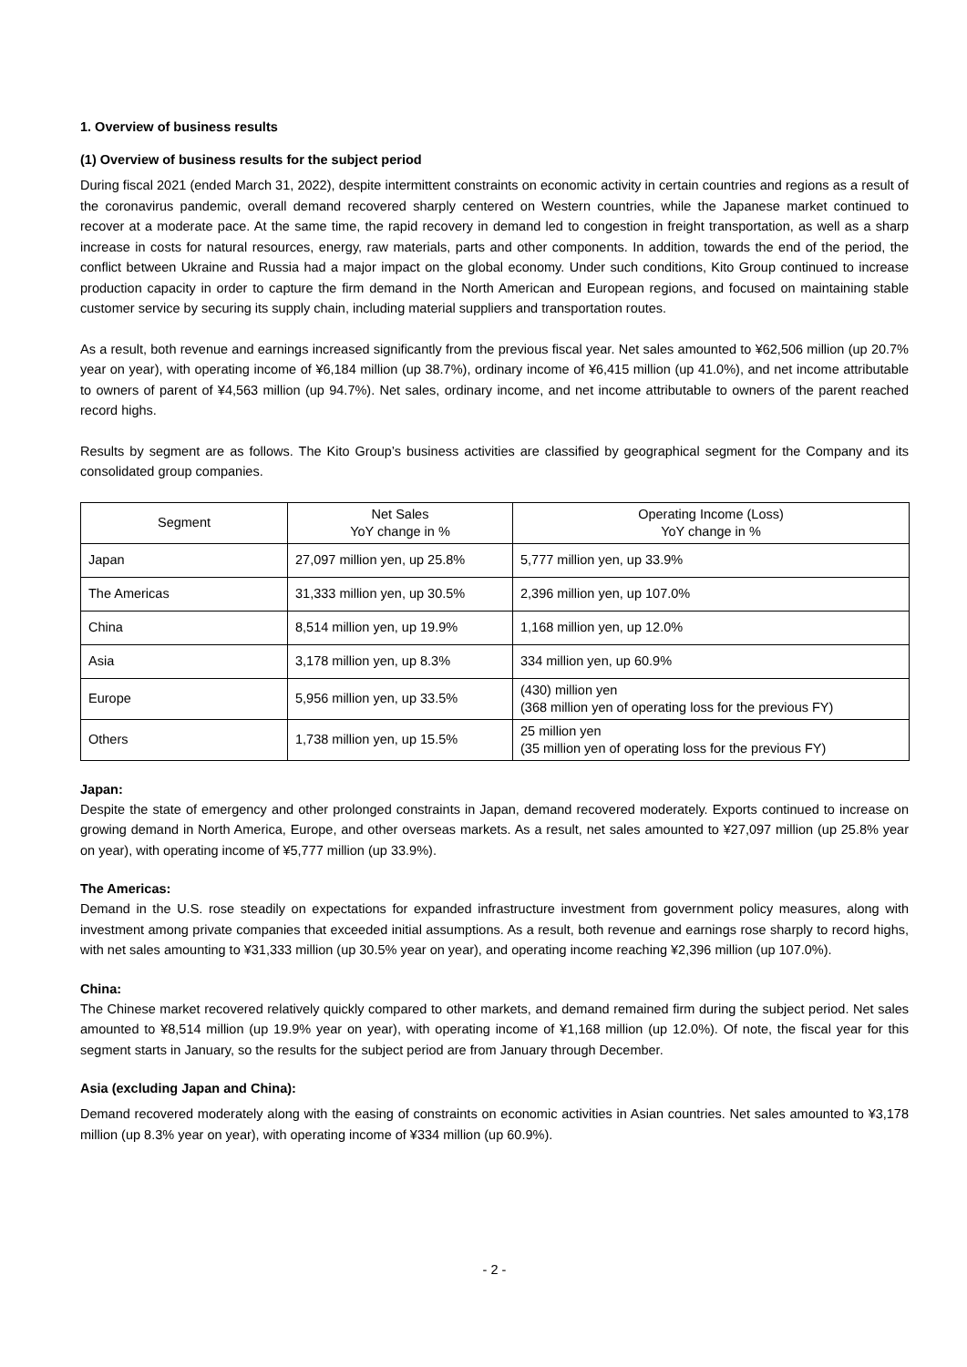1. Overview of business results
(1) Overview of business results for the subject period
During fiscal 2021 (ended March 31, 2022), despite intermittent constraints on economic activity in certain countries and regions as a result of the coronavirus pandemic, overall demand recovered sharply centered on Western countries, while the Japanese market continued to recover at a moderate pace. At the same time, the rapid recovery in demand led to congestion in freight transportation, as well as a sharp increase in costs for natural resources, energy, raw materials, parts and other components. In addition, towards the end of the period, the conflict between Ukraine and Russia had a major impact on the global economy. Under such conditions, Kito Group continued to increase production capacity in order to capture the firm demand in the North American and European regions, and focused on maintaining stable customer service by securing its supply chain, including material suppliers and transportation routes.
As a result, both revenue and earnings increased significantly from the previous fiscal year. Net sales amounted to ¥62,506 million (up 20.7% year on year), with operating income of ¥6,184 million (up 38.7%), ordinary income of ¥6,415 million (up 41.0%), and net income attributable to owners of parent of ¥4,563 million (up 94.7%). Net sales, ordinary income, and net income attributable to owners of the parent reached record highs.
Results by segment are as follows. The Kito Group’s business activities are classified by geographical segment for the Company and its consolidated group companies.
| Segment | Net Sales YoY change in % | Operating Income (Loss) YoY change in % |
| --- | --- | --- |
| Japan | 27,097 million yen, up 25.8% | 5,777 million yen, up 33.9% |
| The Americas | 31,333 million yen, up 30.5% | 2,396 million yen, up 107.0% |
| China | 8,514 million yen, up 19.9% | 1,168 million yen, up 12.0% |
| Asia | 3,178 million yen, up 8.3% | 334 million yen, up 60.9% |
| Europe | 5,956 million yen, up 33.5% | (430) million yen (368 million yen of operating loss for the previous FY) |
| Others | 1,738 million yen, up 15.5% | 25 million yen (35 million yen of operating loss for the previous FY) |
Japan:
Despite the state of emergency and other prolonged constraints in Japan, demand recovered moderately. Exports continued to increase on growing demand in North America, Europe, and other overseas markets. As a result, net sales amounted to ¥27,097 million (up 25.8% year on year), with operating income of ¥5,777 million (up 33.9%).
The Americas:
Demand in the U.S. rose steadily on expectations for expanded infrastructure investment from government policy measures, along with investment among private companies that exceeded initial assumptions. As a result, both revenue and earnings rose sharply to record highs, with net sales amounting to ¥31,333 million (up 30.5% year on year), and operating income reaching ¥2,396 million (up 107.0%).
China:
The Chinese market recovered relatively quickly compared to other markets, and demand remained firm during the subject period. Net sales amounted to ¥8,514 million (up 19.9% year on year), with operating income of ¥1,168 million (up 12.0%). Of note, the fiscal year for this segment starts in January, so the results for the subject period are from January through December.
Asia (excluding Japan and China):
Demand recovered moderately along with the easing of constraints on economic activities in Asian countries. Net sales amounted to ¥3,178 million (up 8.3% year on year), with operating income of ¥334 million (up 60.9%).
- 2 -